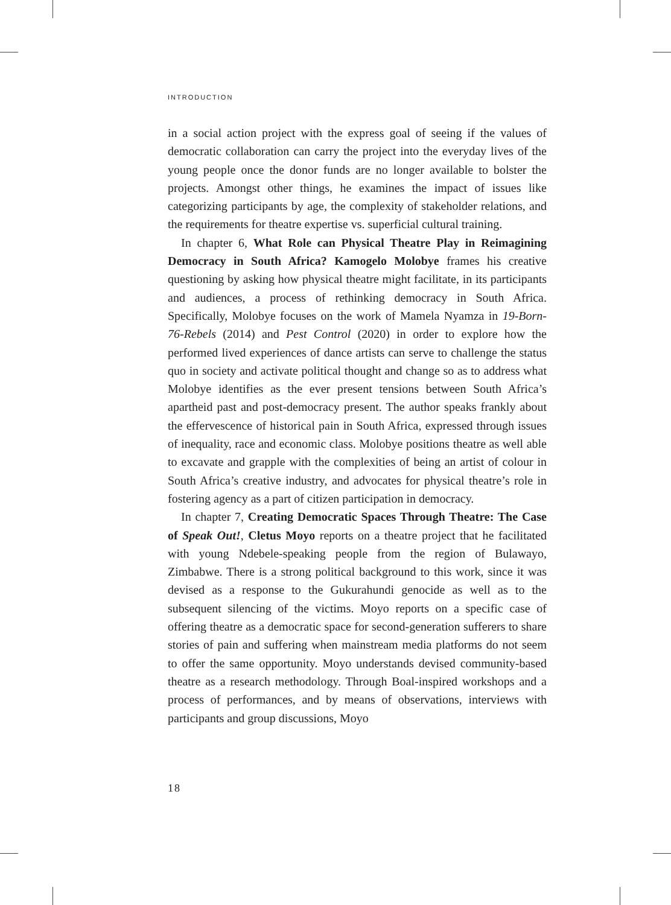INTRODUCTION
in a social action project with the express goal of seeing if the values of democratic collaboration can carry the project into the everyday lives of the young people once the donor funds are no longer available to bolster the projects. Amongst other things, he examines the impact of issues like categorizing participants by age, the complexity of stakeholder relations, and the requirements for theatre expertise vs. superficial cultural training.
In chapter 6, What Role can Physical Theatre Play in Reimagining Democracy in South Africa? Kamogelo Molobye frames his creative questioning by asking how physical theatre might facilitate, in its participants and audiences, a process of rethinking democracy in South Africa. Specifically, Molobye focuses on the work of Mamela Nyamza in 19-Born-76-Rebels (2014) and Pest Control (2020) in order to explore how the performed lived experiences of dance artists can serve to challenge the status quo in society and activate political thought and change so as to address what Molobye identifies as the ever present tensions between South Africa’s apartheid past and post-democracy present. The author speaks frankly about the effervescence of historical pain in South Africa, expressed through issues of inequality, race and economic class. Molobye positions theatre as well able to excavate and grapple with the complexities of being an artist of colour in South Africa’s creative industry, and advocates for physical theatre’s role in fostering agency as a part of citizen participation in democracy.
In chapter 7, Creating Democratic Spaces Through Theatre: The Case of Speak Out!, Cletus Moyo reports on a theatre project that he facilitated with young Ndebele-speaking people from the region of Bulawayo, Zimbabwe. There is a strong political background to this work, since it was devised as a response to the Gukurahundi genocide as well as to the subsequent silencing of the victims. Moyo reports on a specific case of offering theatre as a democratic space for second-generation sufferers to share stories of pain and suffering when mainstream media platforms do not seem to offer the same opportunity. Moyo understands devised community-based theatre as a research methodology. Through Boal-inspired workshops and a process of performances, and by means of observations, interviews with participants and group discussions, Moyo
18